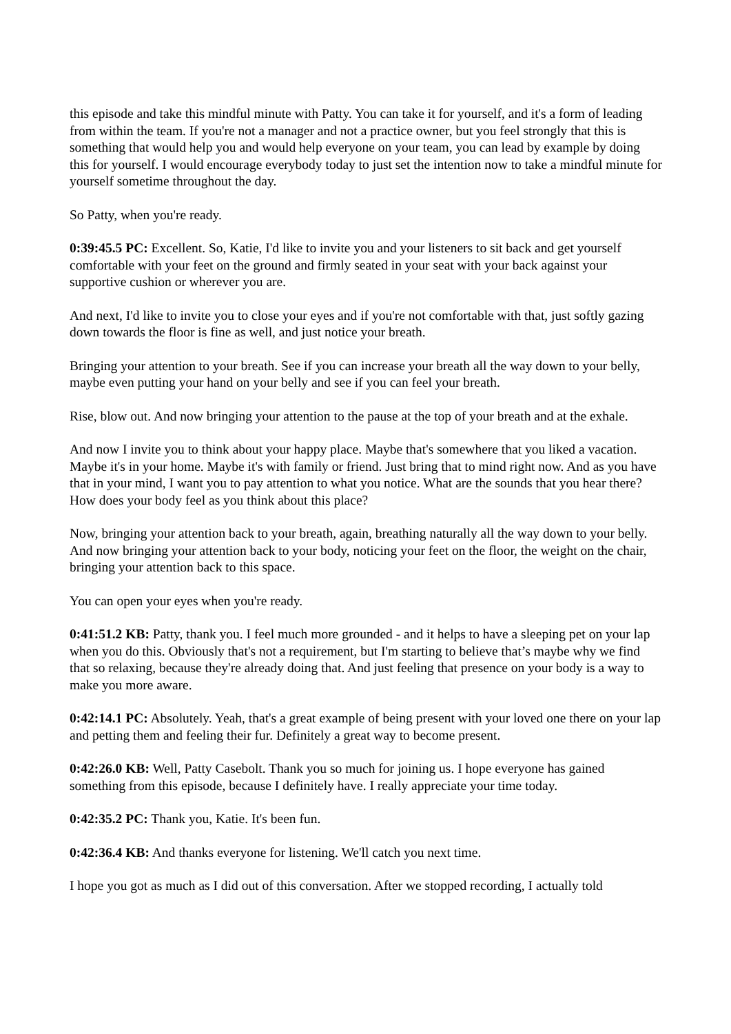this episode and take this mindful minute with Patty. You can take it for yourself, and it's a form of leading from within the team. If you're not a manager and not a practice owner, but you feel strongly that this is something that would help you and would help everyone on your team, you can lead by example by doing this for yourself. I would encourage everybody today to just set the intention now to take a mindful minute for yourself sometime throughout the day.
So Patty, when you're ready.
0:39:45.5 PC: Excellent. So, Katie, I'd like to invite you and your listeners to sit back and get yourself comfortable with your feet on the ground and firmly seated in your seat with your back against your supportive cushion or wherever you are.
And next, I'd like to invite you to close your eyes and if you're not comfortable with that, just softly gazing down towards the floor is fine as well, and just notice your breath.
Bringing your attention to your breath. See if you can increase your breath all the way down to your belly, maybe even putting your hand on your belly and see if you can feel your breath.
Rise, blow out. And now bringing your attention to the pause at the top of your breath and at the exhale.
And now I invite you to think about your happy place. Maybe that's somewhere that you liked a vacation. Maybe it's in your home. Maybe it's with family or friend. Just bring that to mind right now. And as you have that in your mind, I want you to pay attention to what you notice. What are the sounds that you hear there? How does your body feel as you think about this place?
Now, bringing your attention back to your breath, again, breathing naturally all the way down to your belly. And now bringing your attention back to your body, noticing your feet on the floor, the weight on the chair, bringing your attention back to this space.
You can open your eyes when you're ready.
0:41:51.2 KB: Patty, thank you. I feel much more grounded - and it helps to have a sleeping pet on your lap when you do this. Obviously that's not a requirement, but I'm starting to believe that’s maybe why we find that so relaxing, because they're already doing that. And just feeling that presence on your body is a way to make you more aware.
0:42:14.1 PC: Absolutely. Yeah, that's a great example of being present with your loved one there on your lap and petting them and feeling their fur. Definitely a great way to become present.
0:42:26.0 KB: Well, Patty Casebolt. Thank you so much for joining us. I hope everyone has gained something from this episode, because I definitely have. I really appreciate your time today.
0:42:35.2 PC: Thank you, Katie. It's been fun.
0:42:36.4 KB: And thanks everyone for listening. We'll catch you next time.
I hope you got as much as I did out of this conversation. After we stopped recording, I actually told